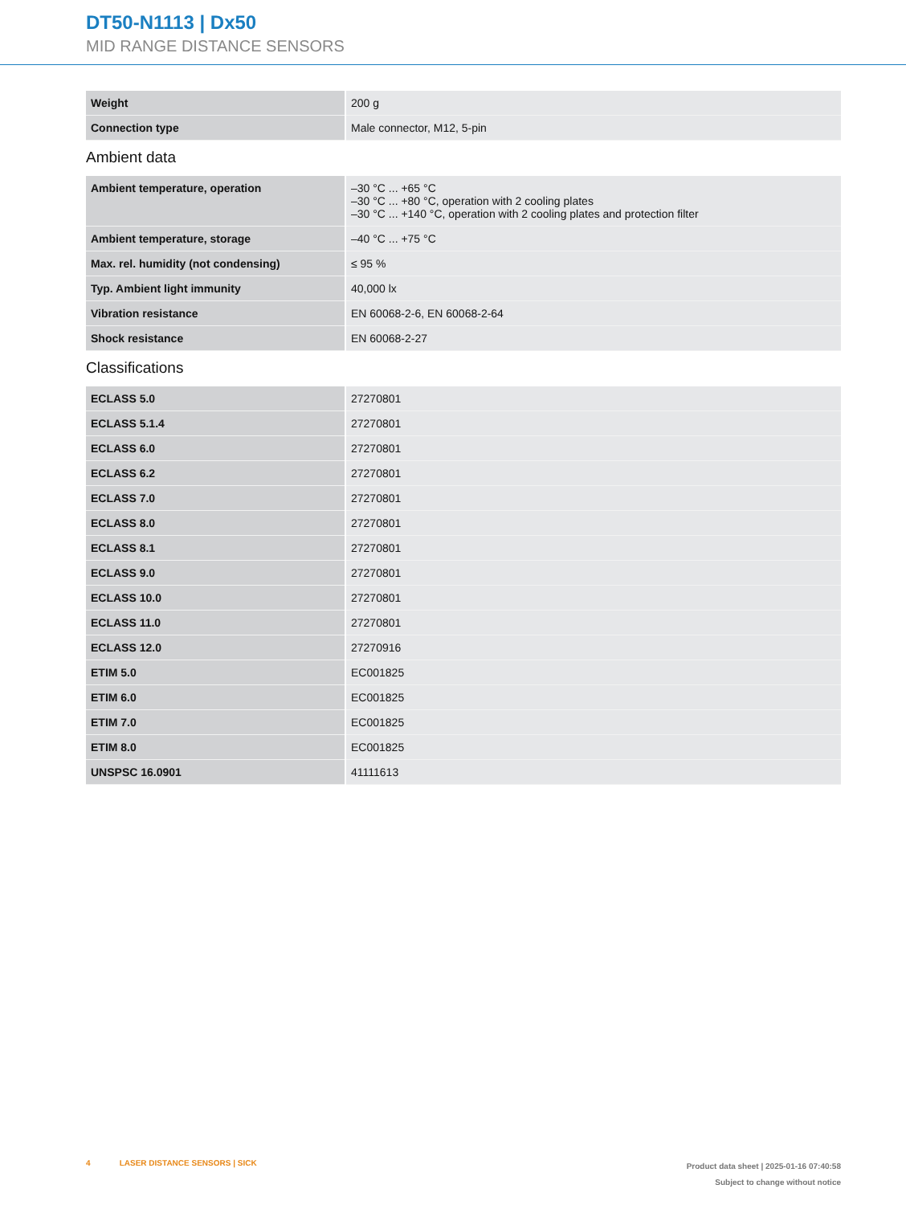DT50-N1113 | Dx50
MID RANGE DISTANCE SENSORS
| Weight | 200 g |
| Connection type | Male connector, M12, 5-pin |
Ambient data
| Ambient temperature, operation | –30 °C ... +65 °C –30 °C ... +80 °C, operation with 2 cooling plates –30 °C ... +140 °C, operation with 2 cooling plates and protection filter |
| Ambient temperature, storage | –40 °C ... +75 °C |
| Max. rel. humidity (not condensing) | ≤ 95 % |
| Typ. Ambient light immunity | 40,000 lx |
| Vibration resistance | EN 60068-2-6, EN 60068-2-64 |
| Shock resistance | EN 60068-2-27 |
Classifications
| ECLASS 5.0 | 27270801 |
| ECLASS 5.1.4 | 27270801 |
| ECLASS 6.0 | 27270801 |
| ECLASS 6.2 | 27270801 |
| ECLASS 7.0 | 27270801 |
| ECLASS 8.0 | 27270801 |
| ECLASS 8.1 | 27270801 |
| ECLASS 9.0 | 27270801 |
| ECLASS 10.0 | 27270801 |
| ECLASS 11.0 | 27270801 |
| ECLASS 12.0 | 27270916 |
| ETIM 5.0 | EC001825 |
| ETIM 6.0 | EC001825 |
| ETIM 7.0 | EC001825 |
| ETIM 8.0 | EC001825 |
| UNSPSC 16.0901 | 41111613 |
4 LASER DISTANCE SENSORS | SICK
Product data sheet | 2025-01-16 07:40:58
Subject to change without notice